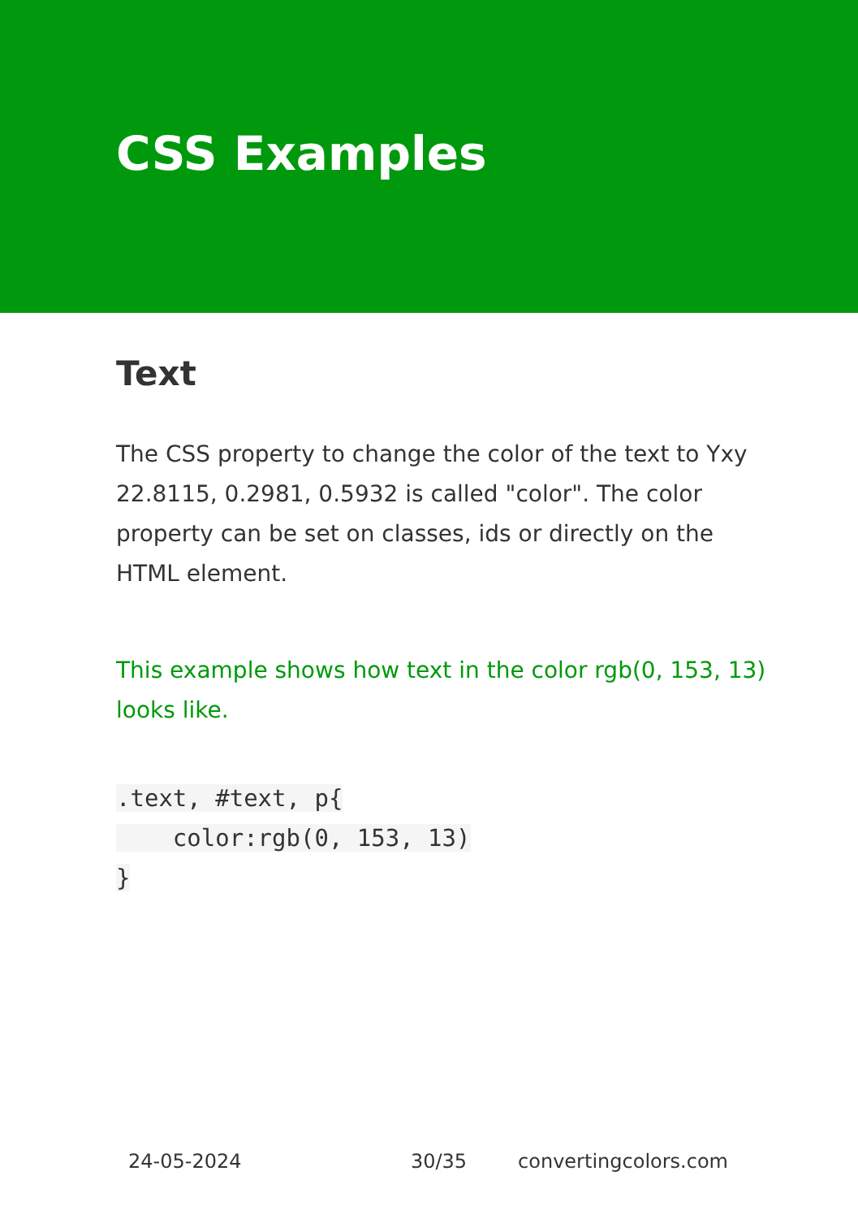CSS Examples
Text
The CSS property to change the color of the text to Yxy 22.8115, 0.2981, 0.5932 is called "color". The color property can be set on classes, ids or directly on the HTML element.
This example shows how text in the color rgb(0, 153, 13) looks like.
.text, #text, p{
    color:rgb(0, 153, 13)
}
24-05-2024 30/35 convertingcolors.com